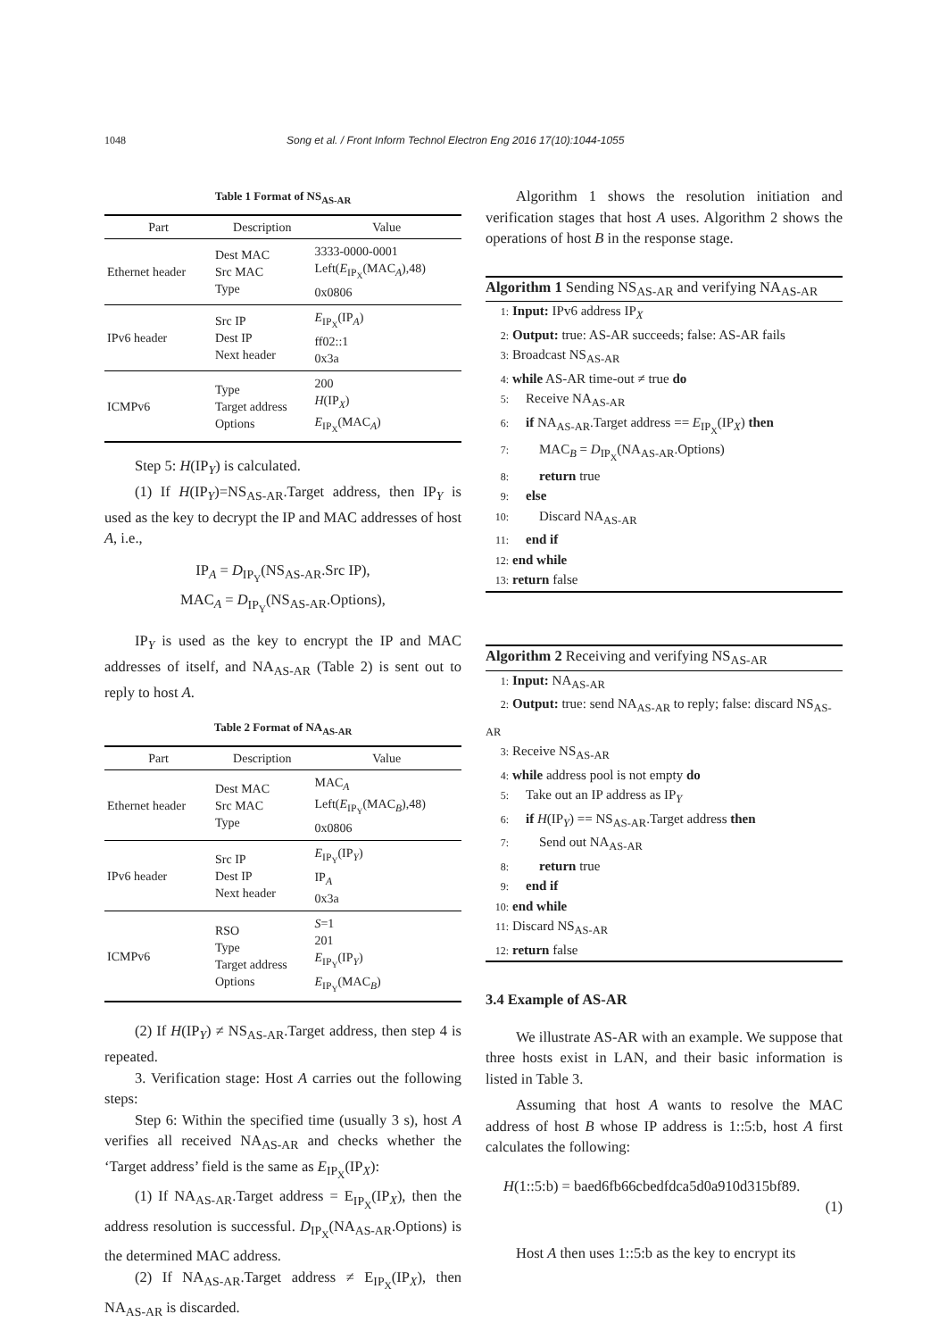1048 Song et al. / Front Inform Technol Electron Eng 2016 17(10):1044-1055
Table 1 Format of NS<sub>AS-AR</sub>
| Part | Description | Value |
| --- | --- | --- |
| Ethernet header | Dest MAC Src MAC Type | 3333-0000-0001 Left( E<sub>IP<sub>X</sub></sub>(MAC<sub>A</sub>),48) 0x0806 |
| IPv6 header | Src IP Dest IP Next header | E<sub>IP<sub>X</sub></sub>(IP<sub>A</sub>) ff02::1 0x3a |
| ICMPv6 | Type Target address Options | 200 H (IP<sub>X</sub>) E<sub>IP<sub>X</sub></sub>(MAC<sub>A</sub>) |
Step 5: H(IP<sub>Y</sub>) is calculated.
(1) If H(IP<sub>Y</sub>)=NS<sub>AS-AR</sub>.Target address, then IP<sub>Y</sub> is used as the key to decrypt the IP and MAC addresses of host A, i.e.,
IP<sub>A</sub> = D<sub>IP<sub>Y</sub></sub>(NS<sub>AS-AR</sub>.Src IP),
MAC<sub>A</sub> = D<sub>IP<sub>Y</sub></sub>(NS<sub>AS-AR</sub>.Options),
IP<sub>Y</sub> is used as the key to encrypt the IP and MAC addresses of itself, and NA<sub>AS-AR</sub> (Table 2) is sent out to reply to host A.
Table 2 Format of NA<sub>AS-AR</sub>
| Part | Description | Value |
| --- | --- | --- |
| Ethernet header | Dest MAC Src MAC Type | MAC<sub>A</sub> Left( E<sub>IP<sub>Y</sub></sub>(MAC<sub>B</sub>),48) 0x0806 |
| IPv6 header | Src IP Dest IP Next header | E<sub>IP<sub>Y</sub></sub>(IP<sub>Y</sub>) IP<sub>A</sub> 0x3a |
| ICMPv6 | RSO Type Target address Options | S =1 201 E<sub>IP<sub>Y</sub></sub>(IP<sub>Y</sub>) E<sub>IP<sub>Y</sub></sub>(MAC<sub>B</sub>) |
(2) If H(IP<sub>Y</sub>) ≠ NS<sub>AS-AR</sub>.Target address, then step 4 is repeated.
3. Verification stage: Host A carries out the following steps:
Step 6: Within the specified time (usually 3 s), host A verifies all received NA<sub>AS-AR</sub> and checks whether the ‘Target address’ field is the same as E<sub>IP<sub>X</sub></sub>(IP<sub>X</sub>):
(1) If NA<sub>AS-AR</sub>.Target address = E<sub>IP<sub>X</sub></sub>(IP<sub>X</sub>), then the address resolution is successful. D<sub>IP<sub>X</sub></sub>(NA<sub>AS-AR</sub>.Options) is the determined MAC address.
(2) If NA<sub>AS-AR</sub>.Target address ≠ E<sub>IP<sub>X</sub></sub>(IP<sub>X</sub>), then NA<sub>AS-AR</sub> is discarded.
Algorithm 1 shows the resolution initiation and verification stages that host A uses. Algorithm 2 shows the operations of host B in the response stage.
Algorithm 1 Sending NS<sub>AS-AR</sub> and verifying NA<sub>AS-AR</sub>
1: Input: IPv6 address IP<sub>X</sub>
2: Output: true: AS-AR succeeds; false: AS-AR fails
3: Broadcast NS<sub>AS-AR</sub>
4: while AS-AR time-out ≠ true do
5: Receive NA<sub>AS-AR</sub>
6: if NA<sub>AS-AR</sub>.Target address == E<sub>IP<sub>X</sub></sub>(IP<sub>X</sub>) then
7: MAC<sub>B</sub> = D<sub>IP<sub>X</sub></sub>(NA<sub>AS-AR</sub>.Options)
8: return true
9: else
10: Discard NA<sub>AS-AR</sub>
11: end if
12: end while
13: return false
Algorithm 2 Receiving and verifying NS<sub>AS-AR</sub>
1: Input: NA<sub>AS-AR</sub>
2: Output: true: send NA<sub>AS-AR</sub> to reply; false: discard NS<sub>AS-AR</sub>
3: Receive NS<sub>AS-AR</sub>
4: while address pool is not empty do
5: Take out an IP address as IP<sub>Y</sub>
6: if H(IP<sub>Y</sub>) == NS<sub>AS-AR</sub>.Target address then
7: Send out NA<sub>AS-AR</sub>
8: return true
9: end if
10: end while
11: Discard NS<sub>AS-AR</sub>
12: return false
3.4 Example of AS-AR
We illustrate AS-AR with an example. We suppose that three hosts exist in LAN, and their basic information is listed in Table 3.
Assuming that host A wants to resolve the MAC address of host B whose IP address is 1::5:b, host A first calculates the following:
H(1::5:b) = baed6fb66cbedfdca5d0a910d315bf89.
(1)
Host A then uses 1::5:b as the key to encrypt its